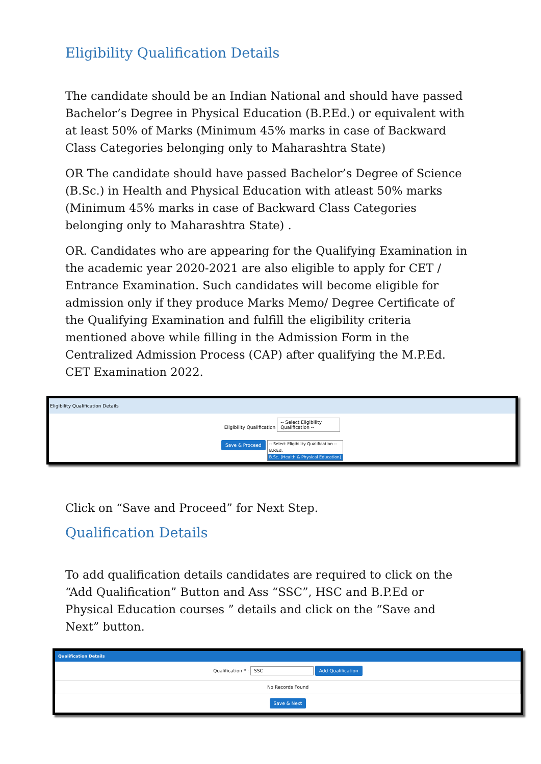Eligibility Qualification Details
The candidate should be an Indian National and should have passed Bachelor’s Degree in Physical Education (B.P.Ed.) or equivalent with at least 50% of Marks (Minimum 45% marks in case of Backward Class Categories belonging only to Maharashtra State)
OR The candidate should have passed Bachelor’s Degree of Science (B.Sc.) in Health and Physical Education with atleast 50% marks (Minimum 45% marks in case of Backward Class Categories belonging only to Maharashtra State) .
OR. Candidates who are appearing for the Qualifying Examination in the academic year 2020-2021 are also eligible to apply for CET / Entrance Examination. Such candidates will become eligible for admission only if they produce Marks Memo/ Degree Certificate of the Qualifying Examination and fulfill the eligibility criteria mentioned above while filling in the Admission Form in the Centralized Admission Process (CAP) after qualifying the M.P.Ed. CET Examination 2022.
Eligibility Qualification Details
Eligibility Qualification -- Select Eligibility Qualification --
Save & Proceed
-- Select Eligibility Qualification --
B.P.Ed.
B.Sc. (Health & Physical Education)
Click on “Save and Proceed” for Next Step.
Qualification Details
To add qualification details candidates are required to click on the “Add Qualification” Button and Ass “SSC”, HSC and B.P.Ed or Physical Education courses ” details and click on the “Save and Next” button.
Qualification Details
Qualification * : SSC Add Qualification
No Records Found
Save & Next